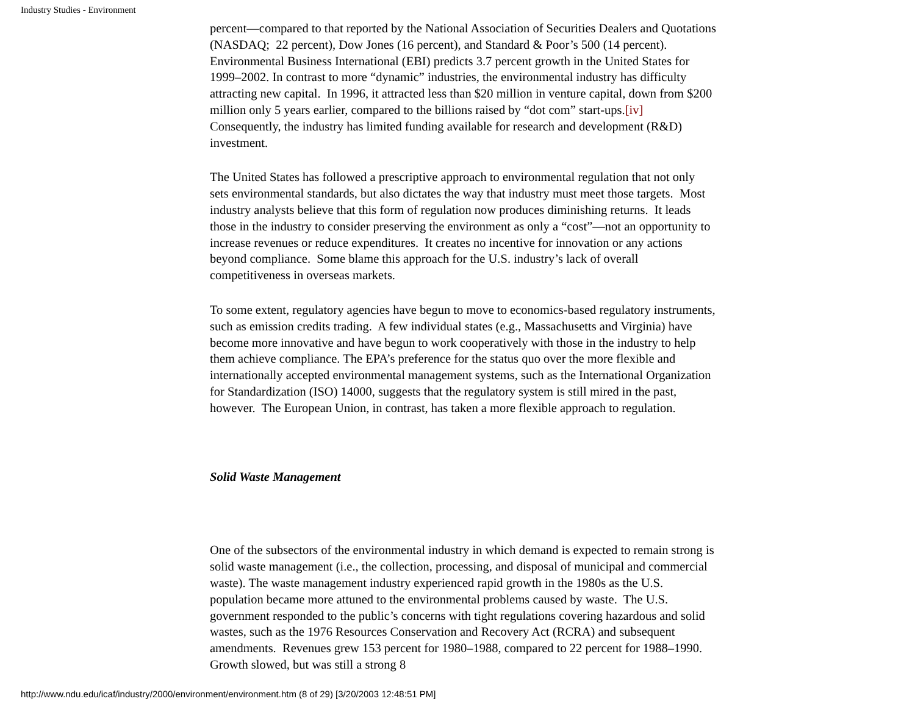Industry Studies - Environment
percent—compared to that reported by the National Association of Securities Dealers and Quotations (NASDAQ; 22 percent), Dow Jones (16 percent), and Standard & Poor’s 500 (14 percent). Environmental Business International (EBI) predicts 3.7 percent growth in the United States for 1999–2002. In contrast to more “dynamic” industries, the environmental industry has difficulty attracting new capital. In 1996, it attracted less than $20 million in venture capital, down from $200 million only 5 years earlier, compared to the billions raised by “dot com” start-ups.[iv] Consequently, the industry has limited funding available for research and development (R&D) investment.
The United States has followed a prescriptive approach to environmental regulation that not only sets environmental standards, but also dictates the way that industry must meet those targets. Most industry analysts believe that this form of regulation now produces diminishing returns. It leads those in the industry to consider preserving the environment as only a “cost”—not an opportunity to increase revenues or reduce expenditures. It creates no incentive for innovation or any actions beyond compliance. Some blame this approach for the U.S. industry’s lack of overall competitiveness in overseas markets.
To some extent, regulatory agencies have begun to move to economics-based regulatory instruments, such as emission credits trading. A few individual states (e.g., Massachusetts and Virginia) have become more innovative and have begun to work cooperatively with those in the industry to help them achieve compliance. The EPA’s preference for the status quo over the more flexible and internationally accepted environmental management systems, such as the International Organization for Standardization (ISO) 14000, suggests that the regulatory system is still mired in the past, however. The European Union, in contrast, has taken a more flexible approach to regulation.
Solid Waste Management
One of the subsectors of the environmental industry in which demand is expected to remain strong is solid waste management (i.e., the collection, processing, and disposal of municipal and commercial waste). The waste management industry experienced rapid growth in the 1980s as the U.S. population became more attuned to the environmental problems caused by waste. The U.S. government responded to the public’s concerns with tight regulations covering hazardous and solid wastes, such as the 1976 Resources Conservation and Recovery Act (RCRA) and subsequent amendments. Revenues grew 153 percent for 1980–1988, compared to 22 percent for 1988–1990. Growth slowed, but was still a strong 8
http://www.ndu.edu/icaf/industry/2000/environment/environment.htm (8 of 29) [3/20/2003 12:48:51 PM]